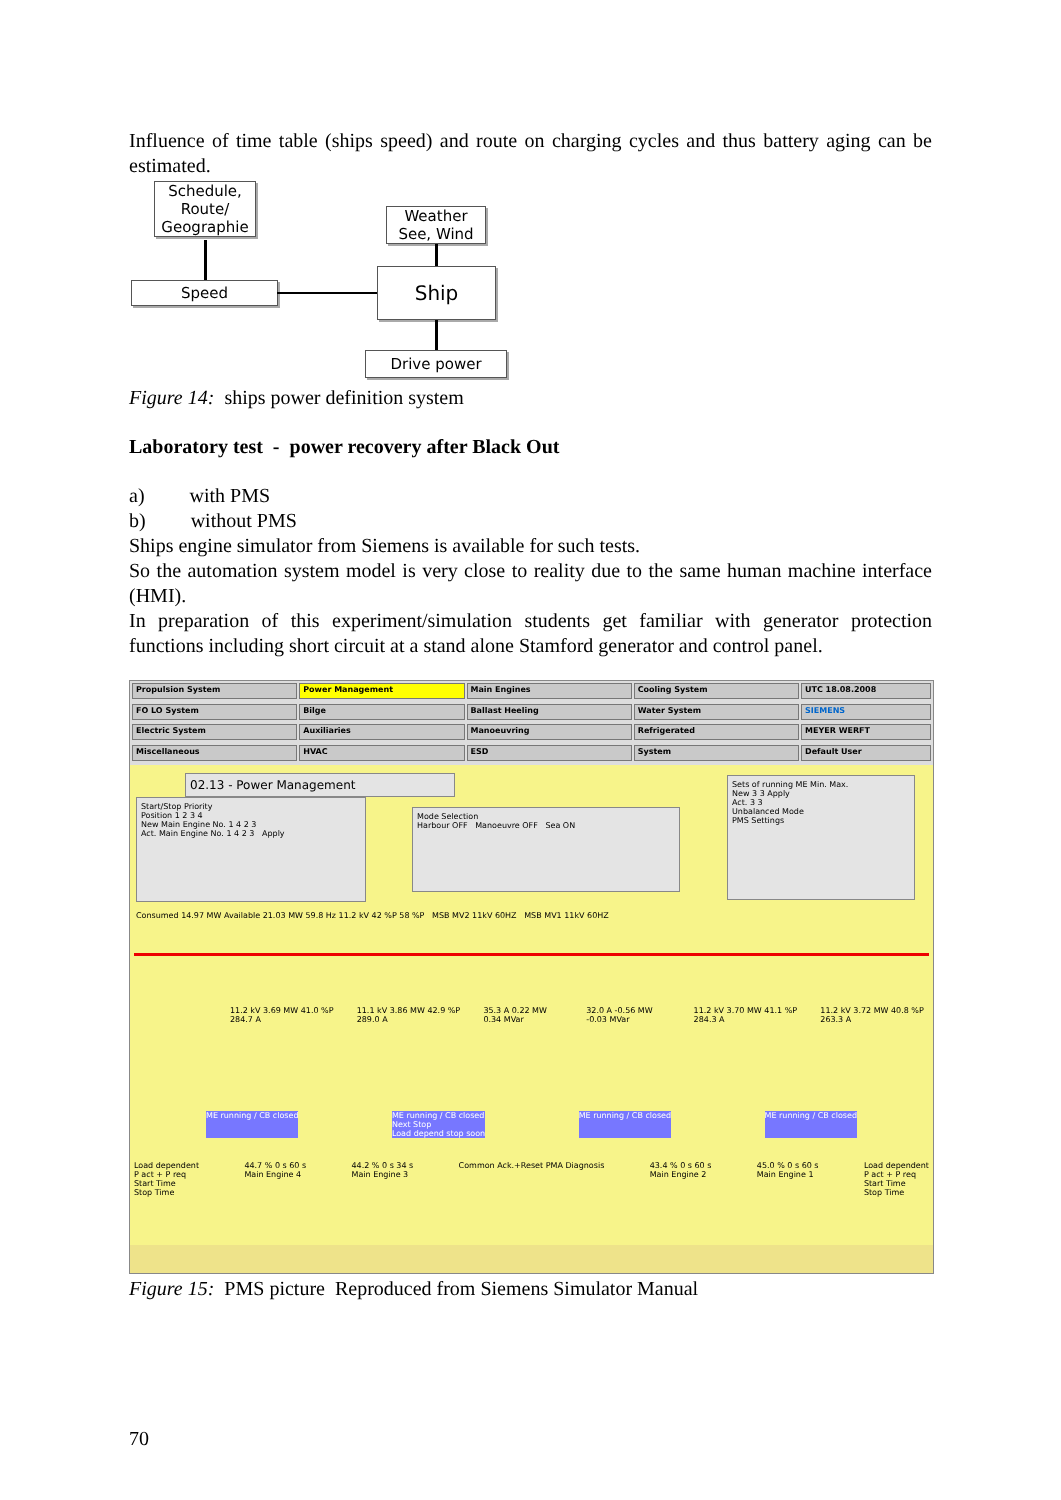Influence of time table (ships speed) and route on charging cycles and thus battery aging can be estimated.
Schedule,
Route/
Geographie
Weather
See, Wind
Speed Ship
Drive power
Figure 14: ships power definition system
Laboratory test - power recovery after Black Out
a) with PMS
b) without PMS
Ships engine simulator from Siemens is available for such tests.
So the automation system model is very close to reality due to the same human machine interface (HMI).
In preparation of this experiment/simulation students get familiar with generator protection functions including short circuit at a stand alone Stamford generator and control panel.
Propulsion System Power Management Main Engines Cooling System UTC 18.08.2008 FO LO System Bilge Ballast Heeling Water System SIEMENS Electric System Auxiliaries Manoeuvring Refrigerated MEYER WERFT Miscellaneous HVAC ESD System Default User
02.13 - Power Management
Start/Stop Priority
Position 1 2 3 4
New Main Engine No. 1 4 2 3
Act. Main Engine No. 1 4 2 3 Apply
Mode Selection
Harbour OFF Manoeuvre OFF Sea ON
Sets of running ME Min. Max.
New 3 3 Apply
Act. 3 3
Unbalanced Mode
PMS Settings
Consumed 14.97 MW Available 21.03 MW 59.8 Hz 11.2 kV 42 %P 58 %P MSB MV2 11kV 60HZ MSB MV1 11kV 60HZ
11.2 kV 3.69 MW 41.0 %P 284.7 A 11.1 kV 3.86 MW 42.9 %P 289.0 A 35.3 A 0.22 MW 0.34 MVar 32.0 A -0.56 MW -0.03 MVar 11.2 kV 3.70 MW 41.1 %P 284.3 A 11.2 kV 3.72 MW 40.8 %P 263.3 A
ME running / CB closed ME running / CB closed
Next Stop
Load depend stop soon ME running / CB closed ME running / CB closed
Load dependent
P act + P req
Start Time
Stop Time 44.7 % 0 s 60 s
Main Engine 4 44.2 % 0 s 34 s
Main Engine 3 Common Ack.+Reset PMA Diagnosis 43.4 % 0 s 60 s
Main Engine 2 45.0 % 0 s 60 s
Main Engine 1 Load dependent
P act + P req
Start Time
Stop Time
Figure 15: PMS picture Reproduced from Siemens Simulator Manual
70